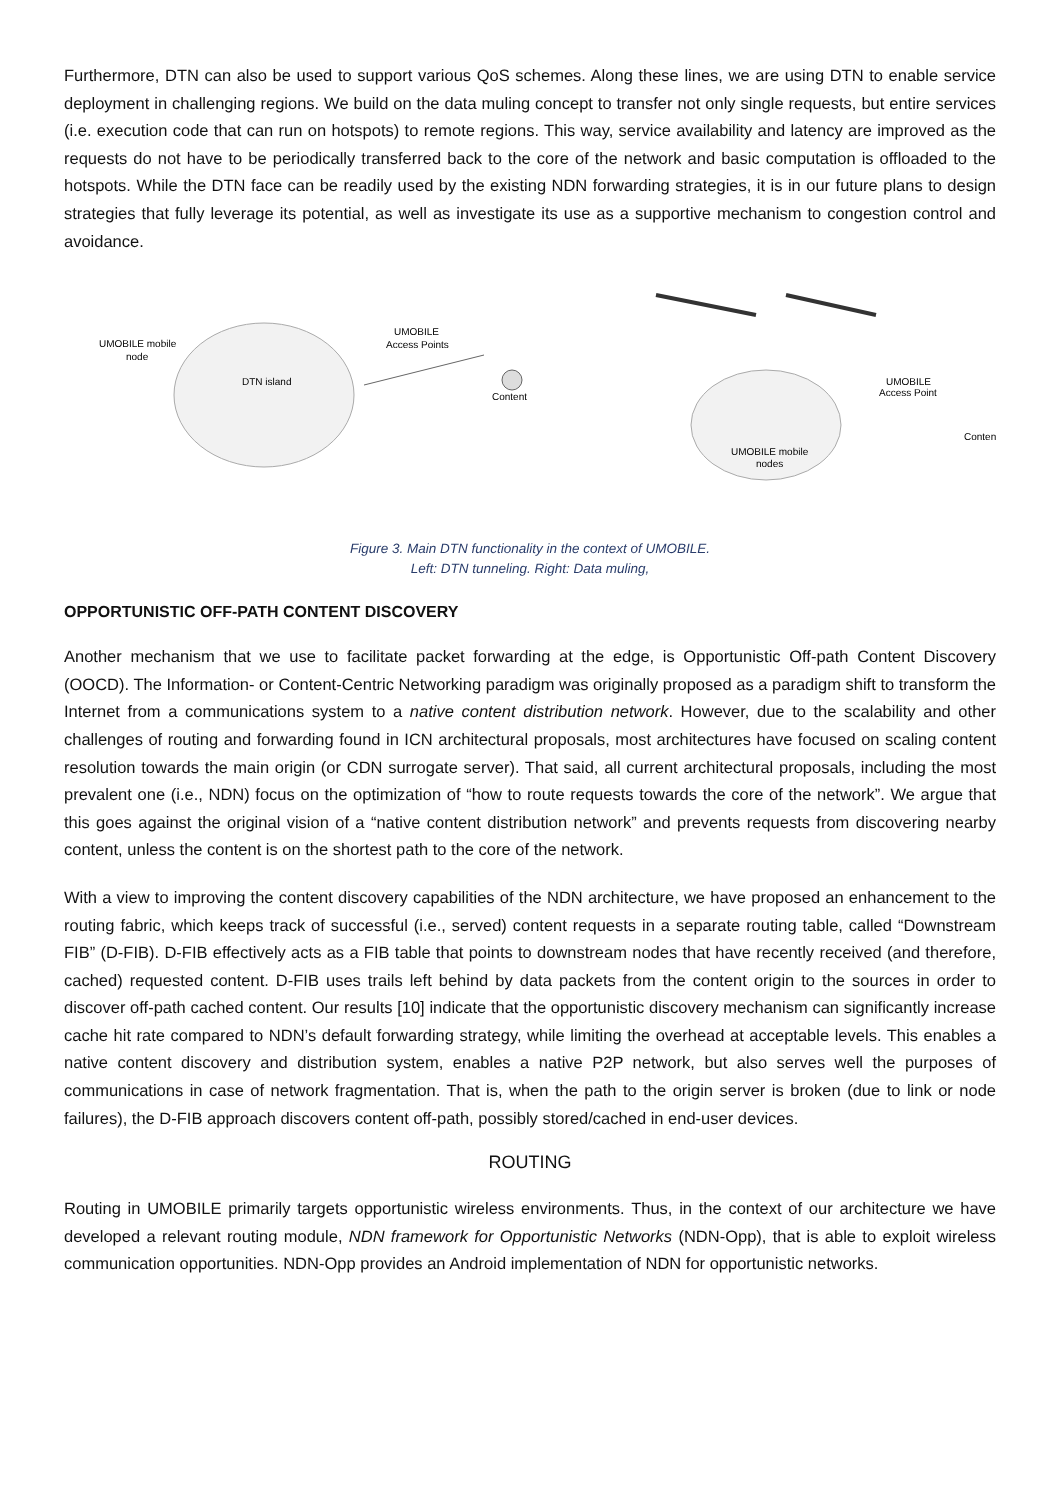Furthermore, DTN can also be used to support various QoS schemes. Along these lines, we are using DTN to enable service deployment in challenging regions. We build on the data muling concept to transfer not only single requests, but entire services (i.e. execution code that can run on hotspots) to remote regions. This way, service availability and latency are improved as the requests do not have to be periodically transferred back to the core of the network and basic computation is offloaded to the hotspots. While the DTN face can be readily used by the existing NDN forwarding strategies, it is in our future plans to design strategies that fully leverage its potential, as well as investigate its use as a supportive mechanism to congestion control and avoidance.
UMOBILE mobile
node
DTN island
UMOBILE
Access Points
Content
UMOBILE mobile
nodes
UMOBILE
Access Point
Content
Figure 3. Main DTN functionality in the context of UMOBILE.
Left: DTN tunneling. Right: Data muling,
OPPORTUNISTIC OFF-PATH CONTENT DISCOVERY
Another mechanism that we use to facilitate packet forwarding at the edge, is Opportunistic Off-path Content Discovery (OOCD). The Information- or Content-Centric Networking paradigm was originally proposed as a paradigm shift to transform the Internet from a communications system to a native content distribution network. However, due to the scalability and other challenges of routing and forwarding found in ICN architectural proposals, most architectures have focused on scaling content resolution towards the main origin (or CDN surrogate server). That said, all current architectural proposals, including the most prevalent one (i.e., NDN) focus on the optimization of “how to route requests towards the core of the network”. We argue that this goes against the original vision of a “native content distribution network” and prevents requests from discovering nearby content, unless the content is on the shortest path to the core of the network.
With a view to improving the content discovery capabilities of the NDN architecture, we have proposed an enhancement to the routing fabric, which keeps track of successful (i.e., served) content requests in a separate routing table, called “Downstream FIB” (D-FIB). D-FIB effectively acts as a FIB table that points to downstream nodes that have recently received (and therefore, cached) requested content. D-FIB uses trails left behind by data packets from the content origin to the sources in order to discover off-path cached content. Our results [10] indicate that the opportunistic discovery mechanism can significantly increase cache hit rate compared to NDN’s default forwarding strategy, while limiting the overhead at acceptable levels. This enables a native content discovery and distribution system, enables a native P2P network, but also serves well the purposes of communications in case of network fragmentation. That is, when the path to the origin server is broken (due to link or node failures), the D-FIB approach discovers content off-path, possibly stored/cached in end-user devices.
ROUTING
Routing in UMOBILE primarily targets opportunistic wireless environments. Thus, in the context of our architecture we have developed a relevant routing module, NDN framework for Opportunistic Networks (NDN-Opp), that is able to exploit wireless communication opportunities. NDN-Opp provides an Android implementation of NDN for opportunistic networks.